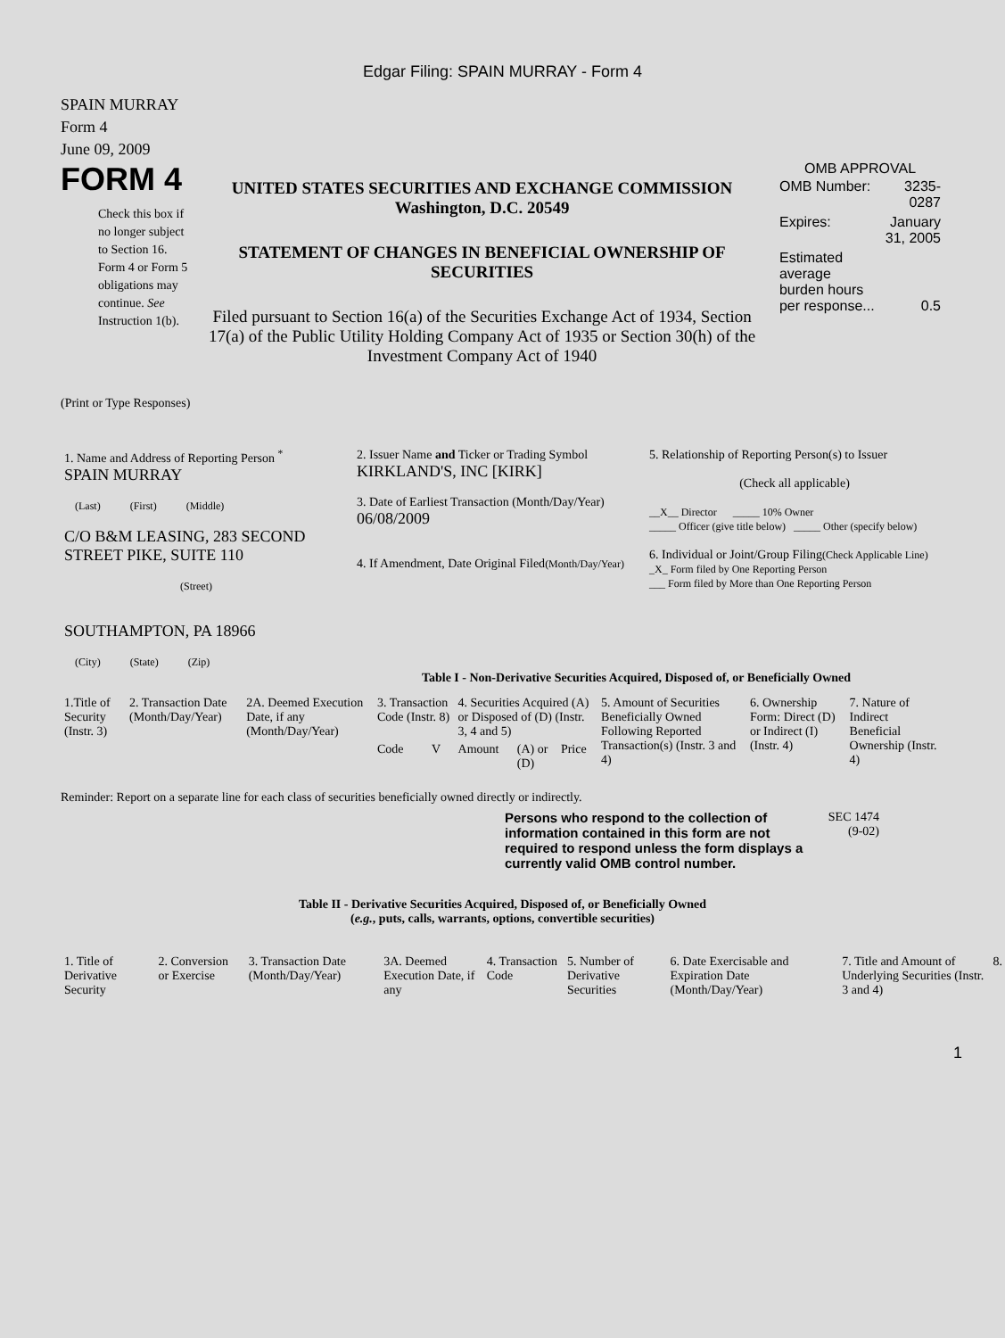Edgar Filing: SPAIN MURRAY - Form 4
SPAIN MURRAY
Form 4
June 09, 2009
FORM 4
Check this box if no longer subject to Section 16. Form 4 or Form 5 obligations may continue. See Instruction 1(b).
UNITED STATES SECURITIES AND EXCHANGE COMMISSION
Washington, D.C. 20549
STATEMENT OF CHANGES IN BENEFICIAL OWNERSHIP OF SECURITIES
Filed pursuant to Section 16(a) of the Securities Exchange Act of 1934, Section 17(a) of the Public Utility Holding Company Act of 1935 or Section 30(h) of the Investment Company Act of 1940
OMB APPROVAL
| OMB Number: | 3235-0287 |
| Expires: | January 31, 2005 |
| Estimated average burden hours per response... | 0.5 |
(Print or Type Responses)
| 1. Name and Address of Reporting Person <sup>*</sup> SPAIN MURRAY (Last) (First) (Middle) C/O B&M LEASING, 283 SECOND STREET PIKE, SUITE 110 (Street) SOUTHAMPTON, PA 18966 (City) (State) (Zip) | 2. Issuer Name and Ticker or Trading Symbol KIRKLAND'S, INC [KIRK] 3. Date of Earliest Transaction (Month/Day/Year) 06/08/2009 4. If Amendment, Date Original Filed (Month/Day/Year) | 5. Relationship of Reporting Person(s) to Issuer (Check all applicable) __X__ Director _____ 10% Owner _____ Officer (give title below) _____ Other (specify below) 6. Individual or Joint/Group Filing (Check Applicable Line) _X_ Form filed by One Reporting Person ___ Form filed by More than One Reporting Person |
Table I - Non-Derivative Securities Acquired, Disposed of, or Beneficially Owned
| 1.Title of Security (Instr. 3) | 2. Transaction Date (Month/Day/Year) | 2A. Deemed Execution Date, if any (Month/Day/Year) | 3. Transaction Code (Instr. 8) | | 4. Securities Acquired (A) or Disposed of (D) (Instr. 3, 4 and 5) | | | 5. Amount of Securities Beneficially Owned Following Reported Transaction(s) (Instr. 3 and 4) | 6. Ownership Form: Direct (D) or Indirect (I) (Instr. 4) | 7. Nature of Indirect Beneficial Ownership (Instr. 4) |
| --- | --- | --- | --- | --- | --- | --- | --- | --- | --- | --- |
| | | | Code | V | Amount | (A) or (D) | Price | | | |
Reminder: Report on a separate line for each class of securities beneficially owned directly or indirectly.
Persons who respond to the collection of information contained in this form are not required to respond unless the form displays a currently valid OMB control number.
SEC 1474
(9-02)
Table II - Derivative Securities Acquired, Disposed of, or Beneficially Owned
(e.g., puts, calls, warrants, options, convertible securities)
| 1. Title of Derivative Security | 2. Conversion or Exercise | 3. Transaction Date (Month/Day/Year) | 3A. Deemed Execution Date, if any | 4. Transaction Code | 5. Number of Derivative Securities | 6. Date Exercisable and Expiration Date (Month/Day/Year) | 7. Title and Amount of Underlying Securities (Instr. 3 and 4) | 8. |
| --- | --- | --- | --- | --- | --- | --- | --- | --- |
1